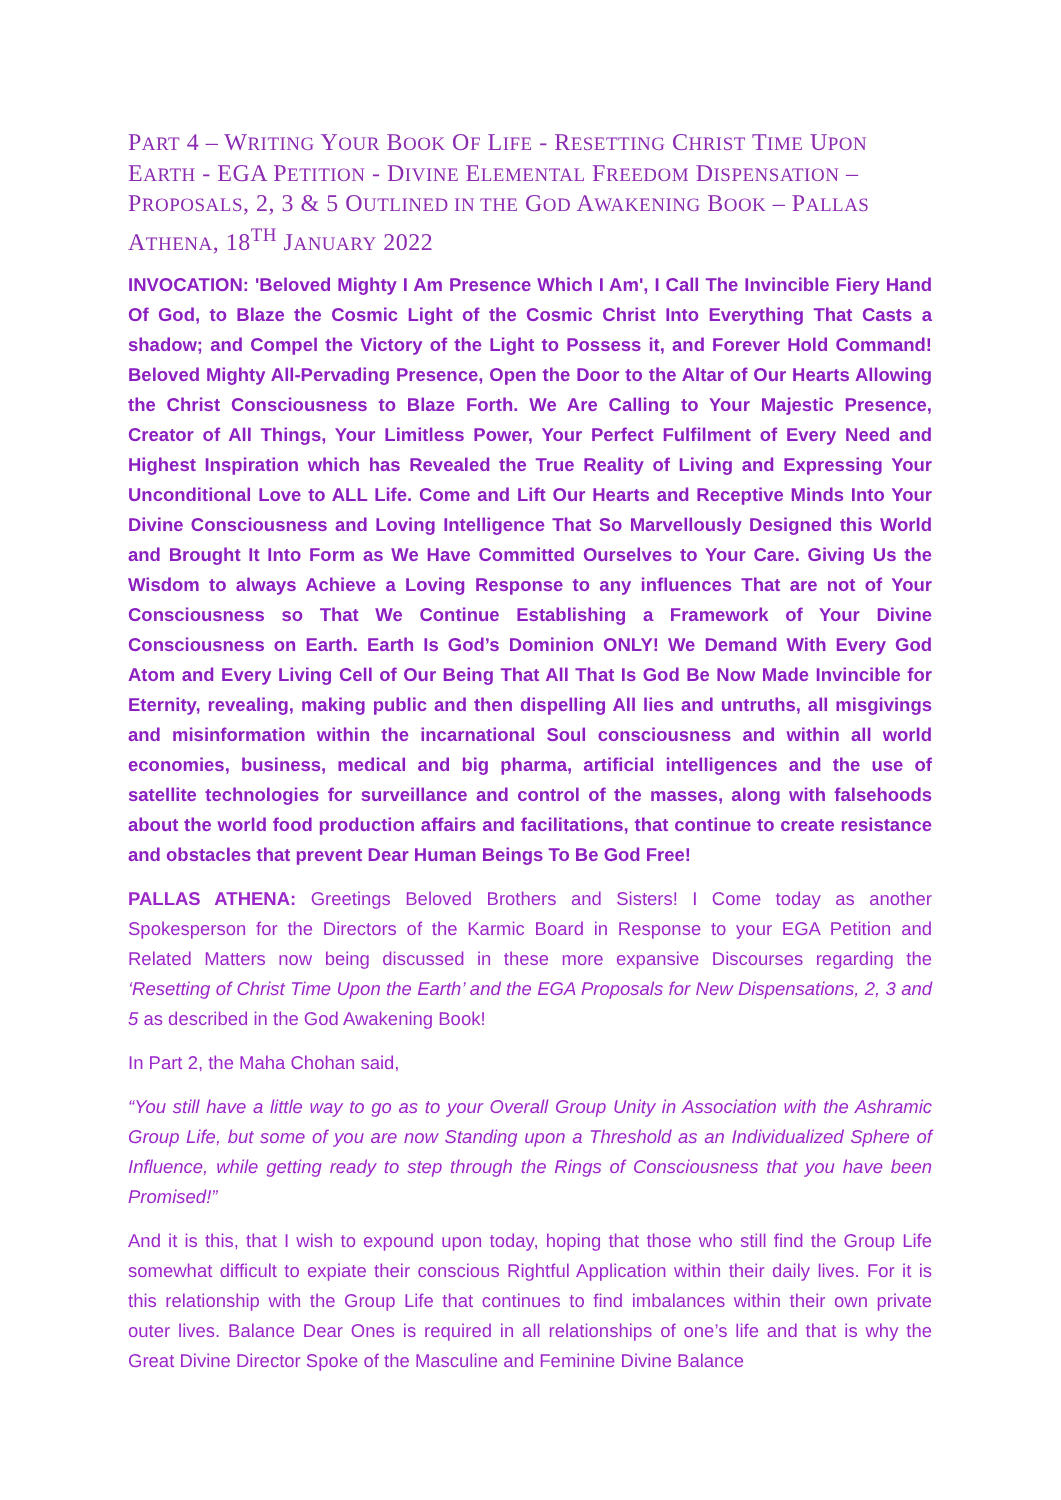PART 4 – WRITING YOUR BOOK OF LIFE - RESETTING CHRIST TIME UPON EARTH - EGA PETITION - DIVINE ELEMENTAL FREEDOM DISPENSATION – PROPOSALS, 2, 3 & 5 OUTLINED IN THE GOD AWAKENING BOOK – PALLAS ATHENA, 18<sup>TH</sup> JANUARY 2022
INVOCATION: 'Beloved Mighty I Am Presence Which I Am', I Call The Invincible Fiery Hand Of God, to Blaze the Cosmic Light of the Cosmic Christ Into Everything That Casts a shadow; and Compel the Victory of the Light to Possess it, and Forever Hold Command! Beloved Mighty All-Pervading Presence, Open the Door to the Altar of Our Hearts Allowing the Christ Consciousness to Blaze Forth. We Are Calling to Your Majestic Presence, Creator of All Things, Your Limitless Power, Your Perfect Fulfilment of Every Need and Highest Inspiration which has Revealed the True Reality of Living and Expressing Your Unconditional Love to ALL Life. Come and Lift Our Hearts and Receptive Minds Into Your Divine Consciousness and Loving Intelligence That So Marvellously Designed this World and Brought It Into Form as We Have Committed Ourselves to Your Care. Giving Us the Wisdom to always Achieve a Loving Response to any influences That are not of Your Consciousness so That We Continue Establishing a Framework of Your Divine Consciousness on Earth. Earth Is God’s Dominion ONLY! We Demand With Every God Atom and Every Living Cell of Our Being That All That Is God Be Now Made Invincible for Eternity, revealing, making public and then dispelling All lies and untruths, all misgivings and misinformation within the incarnational Soul consciousness and within all world economies, business, medical and big pharma, artificial intelligences and the use of satellite technologies for surveillance and control of the masses, along with falsehoods about the world food production affairs and facilitations, that continue to create resistance and obstacles that prevent Dear Human Beings To Be God Free!
PALLAS ATHENA: Greetings Beloved Brothers and Sisters! I Come today as another Spokesperson for the Directors of the Karmic Board in Response to your EGA Petition and Related Matters now being discussed in these more expansive Discourses regarding the ‘Resetting of Christ Time Upon the Earth’ and the EGA Proposals for New Dispensations, 2, 3 and 5 as described in the God Awakening Book!
In Part 2, the Maha Chohan said,
“You still have a little way to go as to your Overall Group Unity in Association with the Ashramic Group Life, but some of you are now Standing upon a Threshold as an Individualized Sphere of Influence, while getting ready to step through the Rings of Consciousness that you have been Promised!”
And it is this, that I wish to expound upon today, hoping that those who still find the Group Life somewhat difficult to expiate their conscious Rightful Application within their daily lives. For it is this relationship with the Group Life that continues to find imbalances within their own private outer lives. Balance Dear Ones is required in all relationships of one’s life and that is why the Great Divine Director Spoke of the Masculine and Feminine Divine Balance